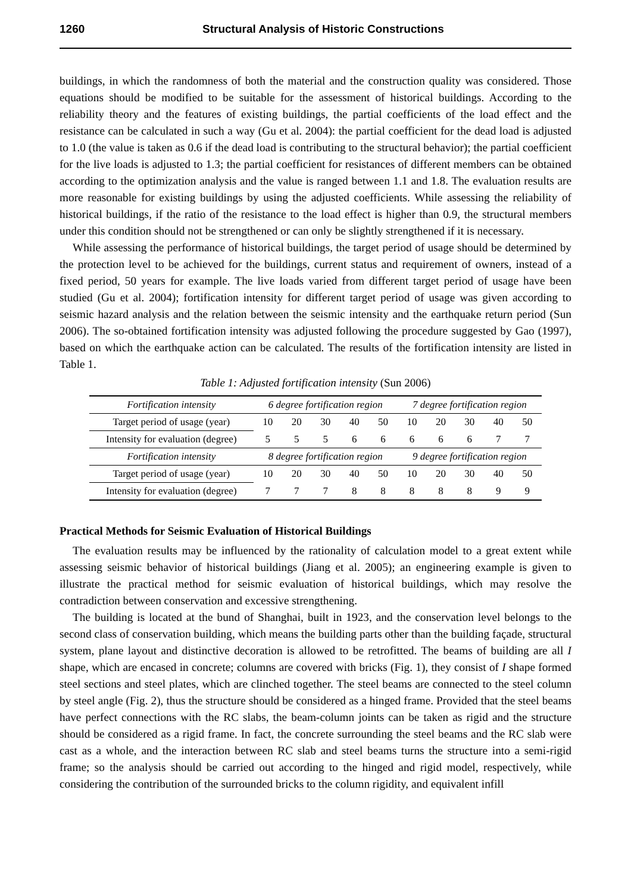1260 Structural Analysis of Historic Constructions
buildings, in which the randomness of both the material and the construction quality was considered. Those equations should be modified to be suitable for the assessment of historical buildings. According to the reliability theory and the features of existing buildings, the partial coefficients of the load effect and the resistance can be calculated in such a way (Gu et al. 2004): the partial coefficient for the dead load is adjusted to 1.0 (the value is taken as 0.6 if the dead load is contributing to the structural behavior); the partial coefficient for the live loads is adjusted to 1.3; the partial coefficient for resistances of different members can be obtained according to the optimization analysis and the value is ranged between 1.1 and 1.8. The evaluation results are more reasonable for existing buildings by using the adjusted coefficients. While assessing the reliability of historical buildings, if the ratio of the resistance to the load effect is higher than 0.9, the structural members under this condition should not be strengthened or can only be slightly strengthened if it is necessary.
While assessing the performance of historical buildings, the target period of usage should be determined by the protection level to be achieved for the buildings, current status and requirement of owners, instead of a fixed period, 50 years for example. The live loads varied from different target period of usage have been studied (Gu et al. 2004); fortification intensity for different target period of usage was given according to seismic hazard analysis and the relation between the seismic intensity and the earthquake return period (Sun 2006). The so-obtained fortification intensity was adjusted following the procedure suggested by Gao (1997), based on which the earthquake action can be calculated. The results of the fortification intensity are listed in Table 1.
Table 1: Adjusted fortification intensity (Sun 2006)
| Fortification intensity | 6 degree fortification region | | | | | 7 degree fortification region | | | | |
| Target period of usage (year) | 10 | 20 | 30 | 40 | 50 | 10 | 20 | 30 | 40 | 50 |
| Intensity for evaluation (degree) | 5 | 5 | 5 | 6 | 6 | 6 | 6 | 6 | 7 | 7 |
| Fortification intensity | 8 degree fortification region | | | | | 9 degree fortification region | | | | |
| Target period of usage (year) | 10 | 20 | 30 | 40 | 50 | 10 | 20 | 30 | 40 | 50 |
| Intensity for evaluation (degree) | 7 | 7 | 7 | 8 | 8 | 8 | 8 | 8 | 9 | 9 |
Practical Methods for Seismic Evaluation of Historical Buildings
The evaluation results may be influenced by the rationality of calculation model to a great extent while assessing seismic behavior of historical buildings (Jiang et al. 2005); an engineering example is given to illustrate the practical method for seismic evaluation of historical buildings, which may resolve the contradiction between conservation and excessive strengthening.
The building is located at the bund of Shanghai, built in 1923, and the conservation level belongs to the second class of conservation building, which means the building parts other than the building façade, structural system, plane layout and distinctive decoration is allowed to be retrofitted. The beams of building are all I shape, which are encased in concrete; columns are covered with bricks (Fig. 1), they consist of I shape formed steel sections and steel plates, which are clinched together. The steel beams are connected to the steel column by steel angle (Fig. 2), thus the structure should be considered as a hinged frame. Provided that the steel beams have perfect connections with the RC slabs, the beam-column joints can be taken as rigid and the structure should be considered as a rigid frame. In fact, the concrete surrounding the steel beams and the RC slab were cast as a whole, and the interaction between RC slab and steel beams turns the structure into a semi-rigid frame; so the analysis should be carried out according to the hinged and rigid model, respectively, while considering the contribution of the surrounded bricks to the column rigidity, and equivalent infill